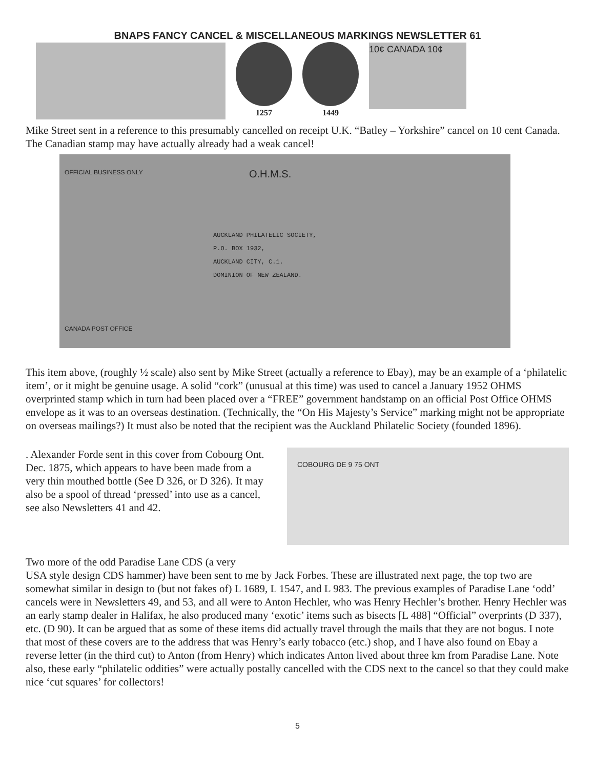BNAPS FANCY CANCEL & MISCELLANEOUS MARKINGS NEWSLETTER 61
1257
1449
10¢ CANADA 10¢
Mike Street sent in a reference to this presumably cancelled on receipt U.K. “Batley – Yorkshire” cancel on 10 cent Canada. The Canadian stamp may have actually already had a weak cancel!
OFFICIAL BUSINESS ONLY
O.H.M.S.
AUCKLAND PHILATELIC SOCIETY,
P.O. BOX 1932,
AUCKLAND CITY, C.1.
DOMINION OF NEW ZEALAND.
CANADA POST OFFICE
This item above, (roughly ½ scale) also sent by Mike Street (actually a reference to Ebay), may be an example of a ‘philatelic item’, or it might be genuine usage. A solid “cork” (unusual at this time) was used to cancel a January 1952 OHMS overprinted stamp which in turn had been placed over a “FREE” government handstamp on an official Post Office OHMS envelope as it was to an overseas destination. (Technically, the “On His Majesty’s Service” marking might not be appropriate on overseas mailings?) It must also be noted that the recipient was the Auckland Philatelic Society (founded 1896).
. Alexander Forde sent in this cover from Cobourg Ont. Dec. 1875, which appears to have been made from a very thin mouthed bottle (See D 326, or D 326). It may also be a spool of thread ‘pressed’ into use as a cancel, see also Newsletters 41 and 42.
COBOURG DE 9 75 ONT
Two more of the odd Paradise Lane CDS (a very
USA style design CDS hammer) have been sent to me by Jack Forbes. These are illustrated next page, the top two are somewhat similar in design to (but not fakes of) L 1689, L 1547, and L 983. The previous examples of Paradise Lane ‘odd’ cancels were in Newsletters 49, and 53, and all were to Anton Hechler, who was Henry Hechler’s brother. Henry Hechler was an early stamp dealer in Halifax, he also produced many ‘exotic’ items such as bisects [L 488] “Official” overprints (D 337), etc. (D 90). It can be argued that as some of these items did actually travel through the mails that they are not bogus. I note that most of these covers are to the address that was Henry’s early tobacco (etc.) shop, and I have also found on Ebay a reverse letter (in the third cut) to Anton (from Henry) which indicates Anton lived about three km from Paradise Lane. Note also, these early “philatelic oddities” were actually postally cancelled with the CDS next to the cancel so that they could make nice ‘cut squares’ for collectors!
5